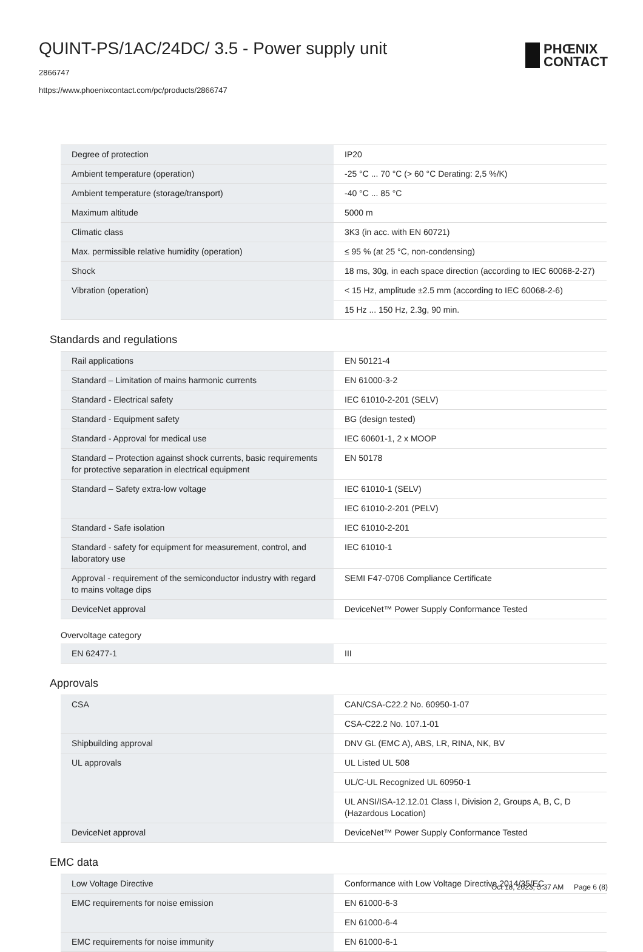QUINT-PS/1AC/24DC/ 3.5 - Power supply unit
2866747
https://www.phoenixcontact.com/pc/products/2866747
PHŒNIX
CONTACT
| Degree of protection | IP20 |
| Ambient temperature (operation) | -25 °C ... 70 °C (> 60 °C Derating: 2,5 %/K) |
| Ambient temperature (storage/transport) | -40 °C ... 85 °C |
| Maximum altitude | 5000 m |
| Climatic class | 3K3 (in acc. with EN 60721) |
| Max. permissible relative humidity (operation) | ≤ 95 % (at 25 °C, non-condensing) |
| Shock | 18 ms, 30g, in each space direction (according to IEC 60068-2-27) |
| Vibration (operation) | < 15 Hz, amplitude ±2.5 mm (according to IEC 60068-2-6) |
| | 15 Hz ... 150 Hz, 2.3g, 90 min. |
Standards and regulations
| Rail applications | EN 50121-4 |
| Standard – Limitation of mains harmonic currents | EN 61000-3-2 |
| Standard - Electrical safety | IEC 61010-2-201 (SELV) |
| Standard - Equipment safety | BG (design tested) |
| Standard - Approval for medical use | IEC 60601-1, 2 x MOOP |
| Standard – Protection against shock currents, basic requirements for protective separation in electrical equipment | EN 50178 |
| Standard – Safety extra-low voltage | IEC 61010-1 (SELV) |
| | IEC 61010-2-201 (PELV) |
| Standard - Safe isolation | IEC 61010-2-201 |
| Standard - safety for equipment for measurement, control, and laboratory use | IEC 61010-1 |
| Approval - requirement of the semiconductor industry with regard to mains voltage dips | SEMI F47-0706 Compliance Certificate |
| DeviceNet approval | DeviceNet™ Power Supply Conformance Tested |
Overvoltage category
| EN 62477-1 | III |
Approvals
| CSA | CAN/CSA-C22.2 No. 60950-1-07 |
| | CSA-C22.2 No. 107.1-01 |
| Shipbuilding approval | DNV GL (EMC A), ABS, LR, RINA, NK, BV |
| UL approvals | UL Listed UL 508 |
| | UL/C-UL Recognized UL 60950-1 |
| | UL ANSI/ISA-12.12.01 Class I, Division 2, Groups A, B, C, D (Hazardous Location) |
| DeviceNet approval | DeviceNet™ Power Supply Conformance Tested |
EMC data
| Low Voltage Directive | Conformance with Low Voltage Directive 2014/35/EC |
| EMC requirements for noise emission | EN 61000-6-3 |
| | EN 61000-6-4 |
| EMC requirements for noise immunity | EN 61000-6-1 |
Oct 18, 2023, 5:37 AM Page 6 (8)